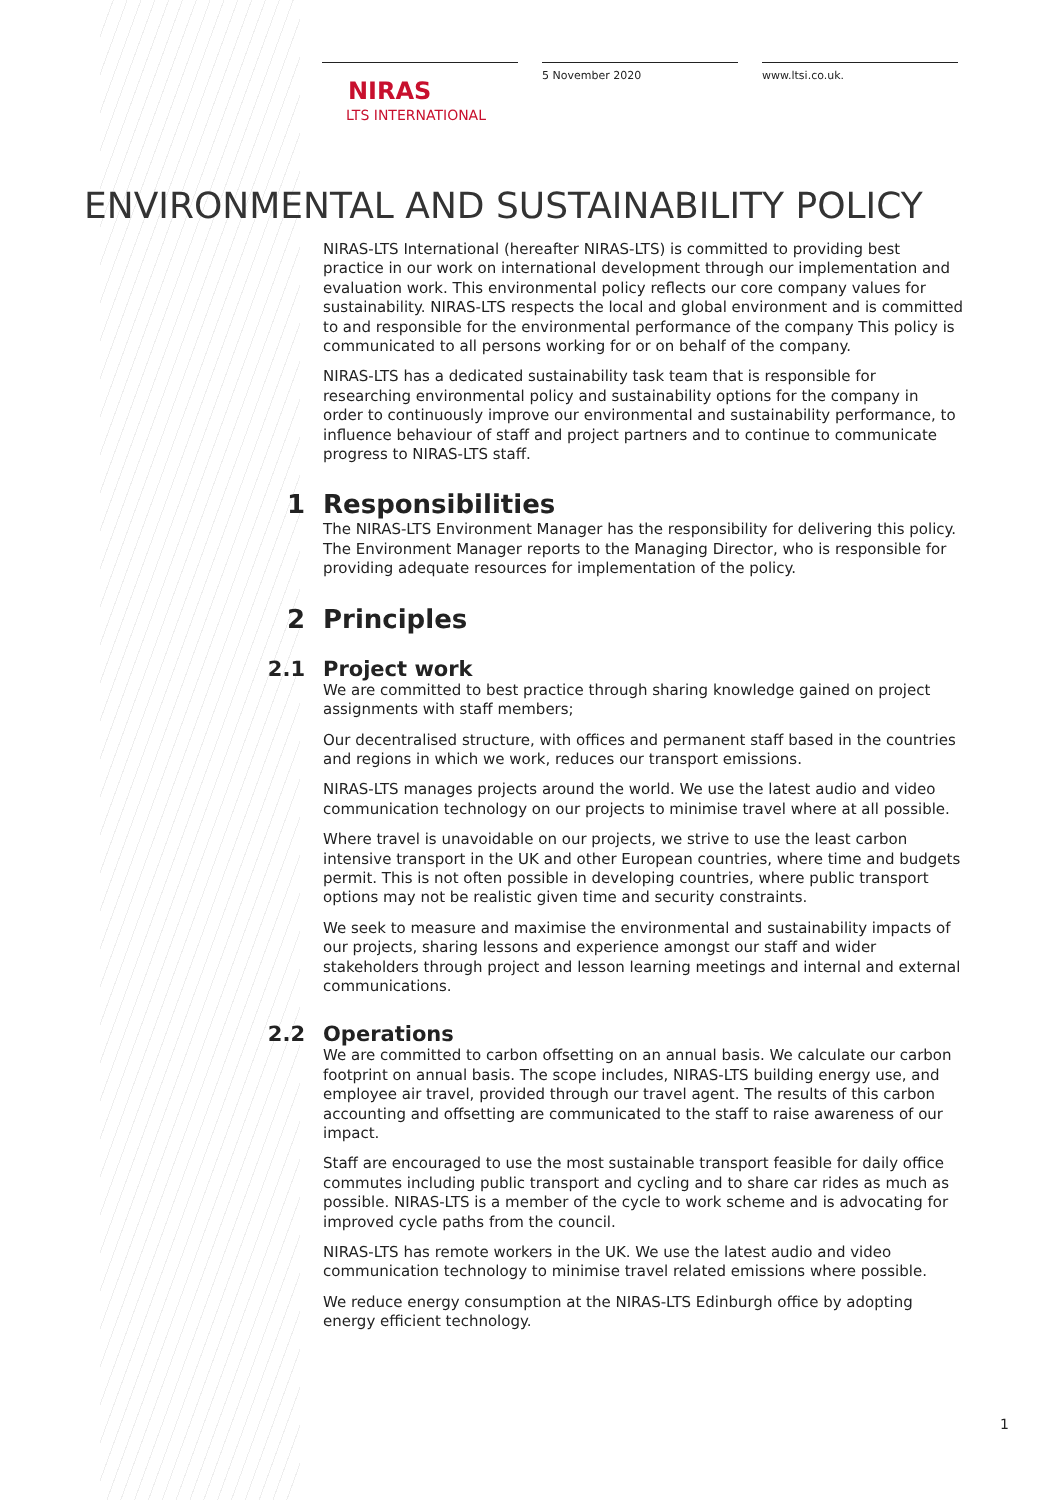NIRAS
LTS INTERNATIONAL
5 November 2020 www.ltsi.co.uk.
ENVIRONMENTAL AND SUSTAINABILITY POLICY
NIRAS-LTS International (hereafter NIRAS-LTS) is committed to providing best practice in our work on international development through our implementation and evaluation work. This environmental policy reflects our core company values for sustainability. NIRAS-LTS respects the local and global environment and is committed to and responsible for the environmental performance of the company This policy is communicated to all persons working for or on behalf of the company.
NIRAS-LTS has a dedicated sustainability task team that is responsible for researching environmental policy and sustainability options for the company in order to continuously improve our environmental and sustainability performance, to influence behaviour of staff and project partners and to continue to communicate progress to NIRAS-LTS staff.
1 Responsibilities
The NIRAS-LTS Environment Manager has the responsibility for delivering this policy. The Environment Manager reports to the Managing Director, who is responsible for providing adequate resources for implementation of the policy.
2 Principles
2.1 Project work
We are committed to best practice through sharing knowledge gained on project assignments with staff members;
Our decentralised structure, with offices and permanent staff based in the countries and regions in which we work, reduces our transport emissions.
NIRAS-LTS manages projects around the world. We use the latest audio and video communication technology on our projects to minimise travel where at all possible.
Where travel is unavoidable on our projects, we strive to use the least carbon intensive transport in the UK and other European countries, where time and budgets permit. This is not often possible in developing countries, where public transport options may not be realistic given time and security constraints.
We seek to measure and maximise the environmental and sustainability impacts of our projects, sharing lessons and experience amongst our staff and wider stakeholders through project and lesson learning meetings and internal and external communications.
2.2 Operations
We are committed to carbon offsetting on an annual basis. We calculate our carbon footprint on annual basis. The scope includes, NIRAS-LTS building energy use, and employee air travel, provided through our travel agent. The results of this carbon accounting and offsetting are communicated to the staff to raise awareness of our impact.
Staff are encouraged to use the most sustainable transport feasible for daily office commutes including public transport and cycling and to share car rides as much as possible. NIRAS-LTS is a member of the cycle to work scheme and is advocating for improved cycle paths from the council.
NIRAS-LTS has remote workers in the UK. We use the latest audio and video communication technology to minimise travel related emissions where possible.
We reduce energy consumption at the NIRAS-LTS Edinburgh office by adopting energy efficient technology.
1